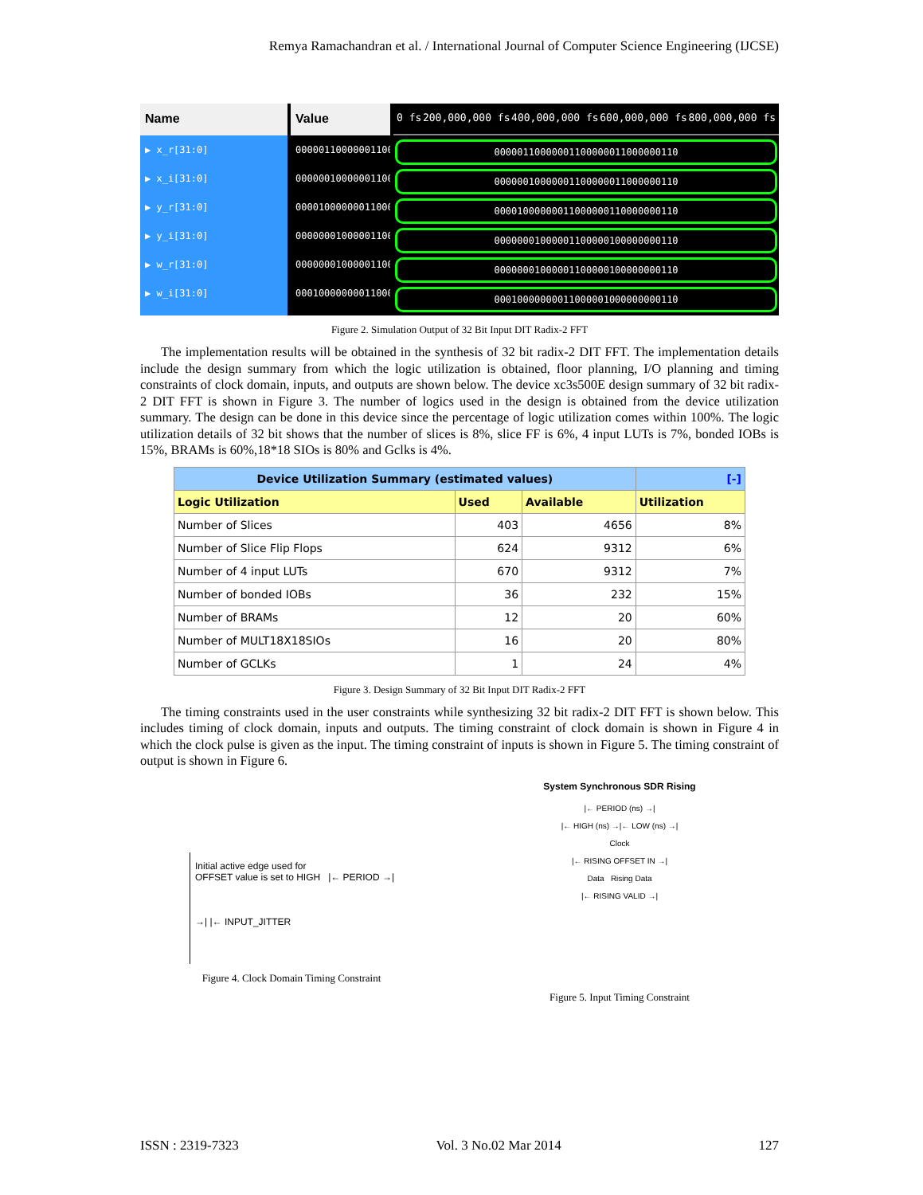Remya Ramachandran et al. / International Journal of Computer Science Engineering (IJCSE)
Name
▶ x_r[31:0]
▶ x_i[31:0]
▶ y_r[31:0]
▶ y_i[31:0]
▶ w_r[31:0]
▶ w_i[31:0]
Value
00000110000001100
00000010000001100
00001000000011000
00000001000001100
00000001000001100
00010000000011000
0 fs 200,000,000 fs 400,000,000 fs 600,000,000 fs 800,000,000 fs
00000110000001100000011000000110
00000010000001100000011000000110
00001000000011000000110000000110
00000001000001100000100000000110
00000001000001100000100000000110
00010000000011000001000000000110
Figure 2. Simulation Output of 32 Bit Input DIT Radix-2 FFT
The implementation results will be obtained in the synthesis of 32 bit radix-2 DIT FFT. The implementation details include the design summary from which the logic utilization is obtained, floor planning, I/O planning and timing constraints of clock domain, inputs, and outputs are shown below. The device xc3s500E design summary of 32 bit radix-2 DIT FFT is shown in Figure 3. The number of logics used in the design is obtained from the device utilization summary. The design can be done in this device since the percentage of logic utilization comes within 100%. The logic utilization details of 32 bit shows that the number of slices is 8%, slice FF is 6%, 4 input LUTs is 7%, bonded IOBs is 15%, BRAMs is 60%,18*18 SIOs is 80% and Gclks is 4%.
| Device Utilization Summary (estimated values) | | | [-] |
| --- | --- | --- | --- |
| Logic Utilization | Used | Available | Utilization |
| Number of Slices | 403 | 4656 | 8% |
| Number of Slice Flip Flops | 624 | 9312 | 6% |
| Number of 4 input LUTs | 670 | 9312 | 7% |
| Number of bonded IOBs | 36 | 232 | 15% |
| Number of BRAMs | 12 | 20 | 60% |
| Number of MULT18X18SIOs | 16 | 20 | 80% |
| Number of GCLKs | 1 | 24 | 4% |
Figure 3. Design Summary of 32 Bit Input DIT Radix-2 FFT
The timing constraints used in the user constraints while synthesizing 32 bit radix-2 DIT FFT is shown below. This includes timing of clock domain, inputs and outputs. The timing constraint of clock domain is shown in Figure 4 in which the clock pulse is given as the input. The timing constraint of inputs is shown in Figure 5. The timing constraint of output is shown in Figure 6.
Initial active edge used for
OFFSET value is set to HIGH |← PERIOD →|
→| |← INPUT_JITTER
Figure 4. Clock Domain Timing Constraint
System Synchronous SDR Rising
|← PERIOD (ns) →|
|← HIGH (ns) →|← LOW (ns) →|
Clock
|← RISING OFFSET IN →|
Data Rising Data
|← RISING VALID →|
Figure 5. Input Timing Constraint
ISSN : 2319-7323 Vol. 3 No.02 Mar 2014 127